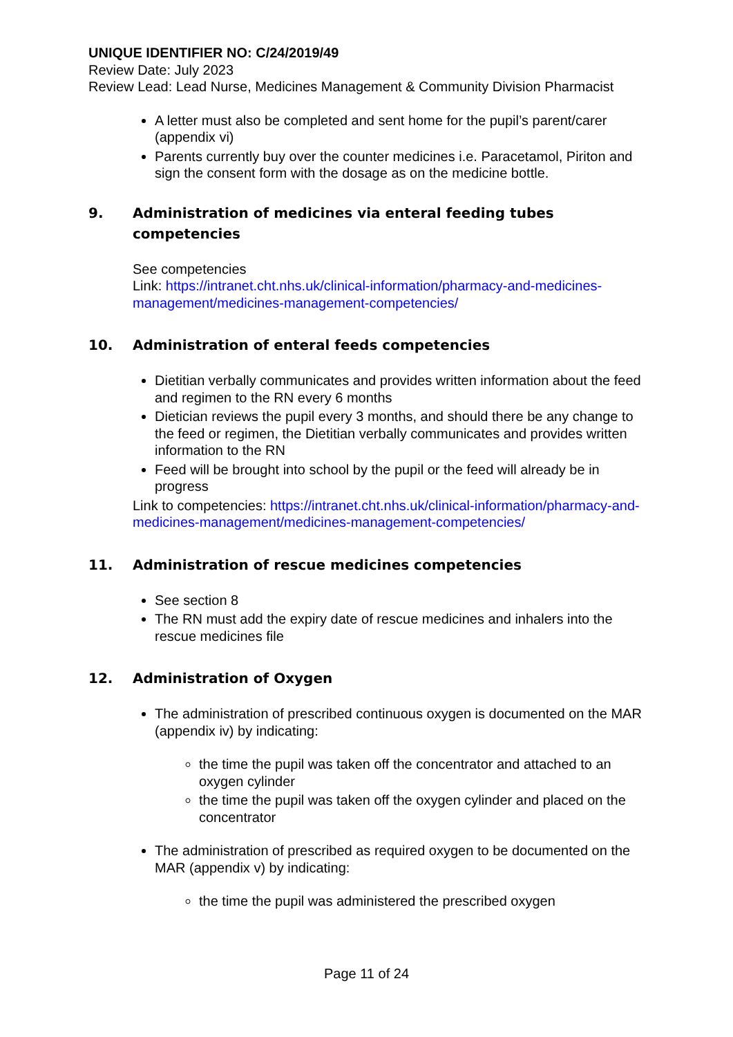UNIQUE IDENTIFIER NO: C/24/2019/49
Review Date: July 2023
Review Lead: Lead Nurse, Medicines Management & Community Division Pharmacist
A letter must also be completed and sent home for the pupil’s parent/carer (appendix vi)
Parents currently buy over the counter medicines i.e. Paracetamol, Piriton and sign the consent form with the dosage as on the medicine bottle.
9. Administration of medicines via enteral feeding tubes competencies
See competencies
Link: https://intranet.cht.nhs.uk/clinical-information/pharmacy-and-medicines-management/medicines-management-competencies/
10. Administration of enteral feeds competencies
Dietitian verbally communicates and provides written information about the feed and regimen to the RN every 6 months
Dietician reviews the pupil every 3 months, and should there be any change to the feed or regimen, the Dietitian verbally communicates and provides written information to the RN
Feed will be brought into school by the pupil or the feed will already be in progress
Link to competencies: https://intranet.cht.nhs.uk/clinical-information/pharmacy-and-medicines-management/medicines-management-competencies/
11. Administration of rescue medicines competencies
See section 8
The RN must add the expiry date of rescue medicines and inhalers into the rescue medicines file
12. Administration of Oxygen
The administration of prescribed continuous oxygen is documented on the MAR (appendix iv) by indicating:
the time the pupil was taken off the concentrator and attached to an oxygen cylinder
the time the pupil was taken off the oxygen cylinder and placed on the concentrator
The administration of prescribed as required oxygen to be documented on the MAR (appendix v) by indicating:
the time the pupil was administered the prescribed oxygen
Page 11 of 24